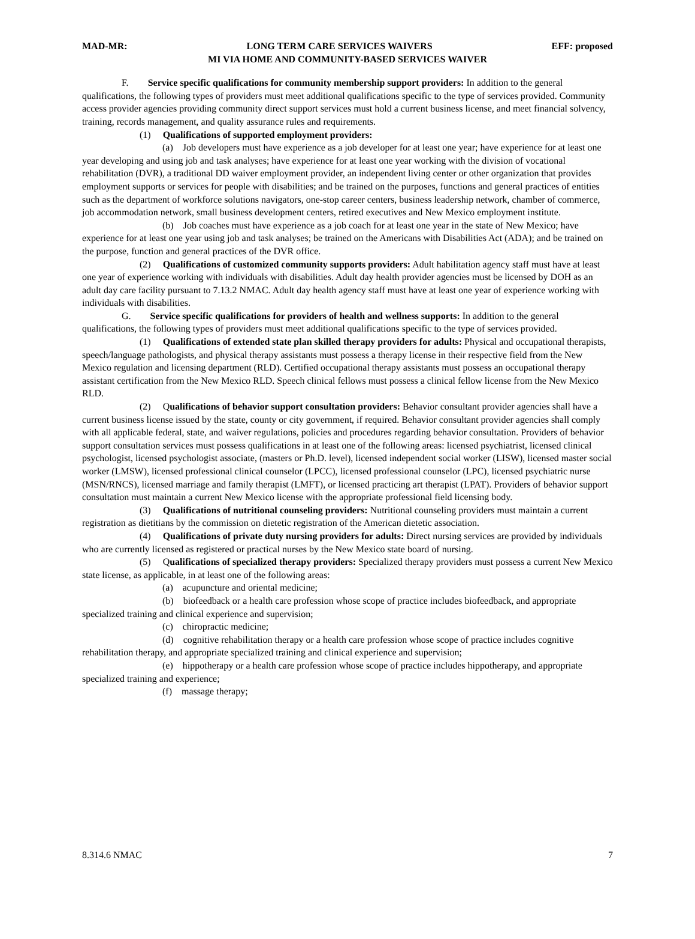MAD-MR: LONG TERM CARE SERVICES WAIVERS EFF: proposed
MI VIA HOME AND COMMUNITY-BASED SERVICES WAIVER
F. Service specific qualifications for community membership support providers: In addition to the general qualifications, the following types of providers must meet additional qualifications specific to the type of services provided. Community access provider agencies providing community direct support services must hold a current business license, and meet financial solvency, training, records management, and quality assurance rules and requirements.
(1) Qualifications of supported employment providers:
(a) Job developers must have experience as a job developer for at least one year; have experience for at least one year developing and using job and task analyses; have experience for at least one year working with the division of vocational rehabilitation (DVR), a traditional DD waiver employment provider, an independent living center or other organization that provides employment supports or services for people with disabilities; and be trained on the purposes, functions and general practices of entities such as the department of workforce solutions navigators, one-stop career centers, business leadership network, chamber of commerce, job accommodation network, small business development centers, retired executives and New Mexico employment institute.
(b) Job coaches must have experience as a job coach for at least one year in the state of New Mexico; have experience for at least one year using job and task analyses; be trained on the Americans with Disabilities Act (ADA); and be trained on the purpose, function and general practices of the DVR office.
(2) Qualifications of customized community supports providers: Adult habilitation agency staff must have at least one year of experience working with individuals with disabilities. Adult day health provider agencies must be licensed by DOH as an adult day care facility pursuant to 7.13.2 NMAC. Adult day health agency staff must have at least one year of experience working with individuals with disabilities.
G. Service specific qualifications for providers of health and wellness supports: In addition to the general qualifications, the following types of providers must meet additional qualifications specific to the type of services provided.
(1) Qualifications of extended state plan skilled therapy providers for adults: Physical and occupational therapists, speech/language pathologists, and physical therapy assistants must possess a therapy license in their respective field from the New Mexico regulation and licensing department (RLD). Certified occupational therapy assistants must possess an occupational therapy assistant certification from the New Mexico RLD. Speech clinical fellows must possess a clinical fellow license from the New Mexico RLD.
(2) Qualifications of behavior support consultation providers: Behavior consultant provider agencies shall have a current business license issued by the state, county or city government, if required. Behavior consultant provider agencies shall comply with all applicable federal, state, and waiver regulations, policies and procedures regarding behavior consultation. Providers of behavior support consultation services must possess qualifications in at least one of the following areas: licensed psychiatrist, licensed clinical psychologist, licensed psychologist associate, (masters or Ph.D. level), licensed independent social worker (LISW), licensed master social worker (LMSW), licensed professional clinical counselor (LPCC), licensed professional counselor (LPC), licensed psychiatric nurse (MSN/RNCS), licensed marriage and family therapist (LMFT), or licensed practicing art therapist (LPAT). Providers of behavior support consultation must maintain a current New Mexico license with the appropriate professional field licensing body.
(3) Qualifications of nutritional counseling providers: Nutritional counseling providers must maintain a current registration as dietitians by the commission on dietetic registration of the American dietetic association.
(4) Qualifications of private duty nursing providers for adults: Direct nursing services are provided by individuals who are currently licensed as registered or practical nurses by the New Mexico state board of nursing.
(5) Qualifications of specialized therapy providers: Specialized therapy providers must possess a current New Mexico state license, as applicable, in at least one of the following areas:
(a) acupuncture and oriental medicine;
(b) biofeedback or a health care profession whose scope of practice includes biofeedback, and appropriate specialized training and clinical experience and supervision;
(c) chiropractic medicine;
(d) cognitive rehabilitation therapy or a health care profession whose scope of practice includes cognitive rehabilitation therapy, and appropriate specialized training and clinical experience and supervision;
(e) hippotherapy or a health care profession whose scope of practice includes hippotherapy, and appropriate specialized training and experience;
(f) massage therapy;
8.314.6 NMAC 7